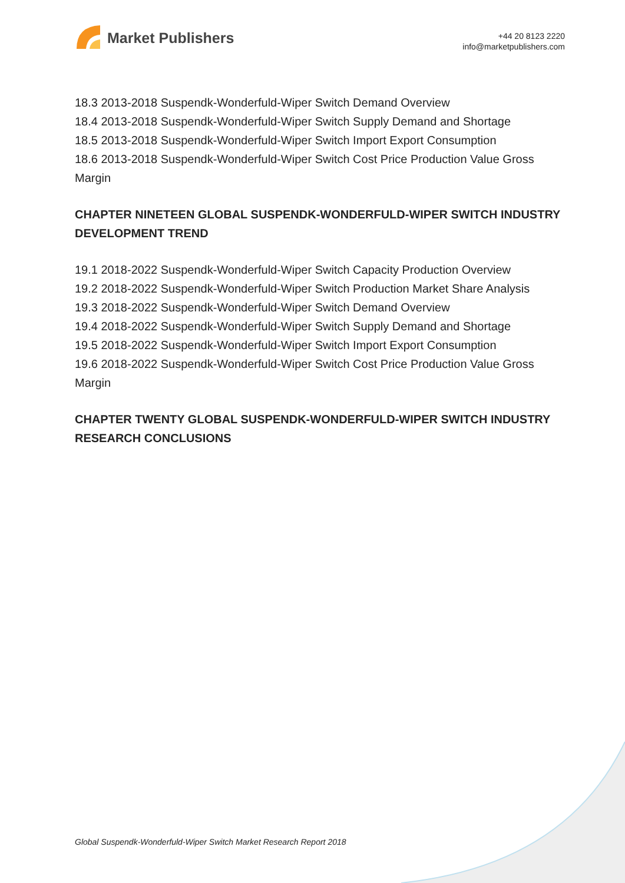Market Publishers
+44 20 8123 2220
info@marketpublishers.com
18.3 2013-2018 Suspendk-Wonderfuld-Wiper Switch Demand Overview
18.4 2013-2018 Suspendk-Wonderfuld-Wiper Switch Supply Demand and Shortage
18.5 2013-2018 Suspendk-Wonderfuld-Wiper Switch Import Export Consumption
18.6 2013-2018 Suspendk-Wonderfuld-Wiper Switch Cost Price Production Value Gross Margin
CHAPTER NINETEEN GLOBAL SUSPENDK-WONDERFULD-WIPER SWITCH INDUSTRY DEVELOPMENT TREND
19.1 2018-2022 Suspendk-Wonderfuld-Wiper Switch Capacity Production Overview
19.2 2018-2022 Suspendk-Wonderfuld-Wiper Switch Production Market Share Analysis
19.3 2018-2022 Suspendk-Wonderfuld-Wiper Switch Demand Overview
19.4 2018-2022 Suspendk-Wonderfuld-Wiper Switch Supply Demand and Shortage
19.5 2018-2022 Suspendk-Wonderfuld-Wiper Switch Import Export Consumption
19.6 2018-2022 Suspendk-Wonderfuld-Wiper Switch Cost Price Production Value Gross Margin
CHAPTER TWENTY GLOBAL SUSPENDK-WONDERFULD-WIPER SWITCH INDUSTRY RESEARCH CONCLUSIONS
Global Suspendk-Wonderfuld-Wiper Switch Market Research Report 2018